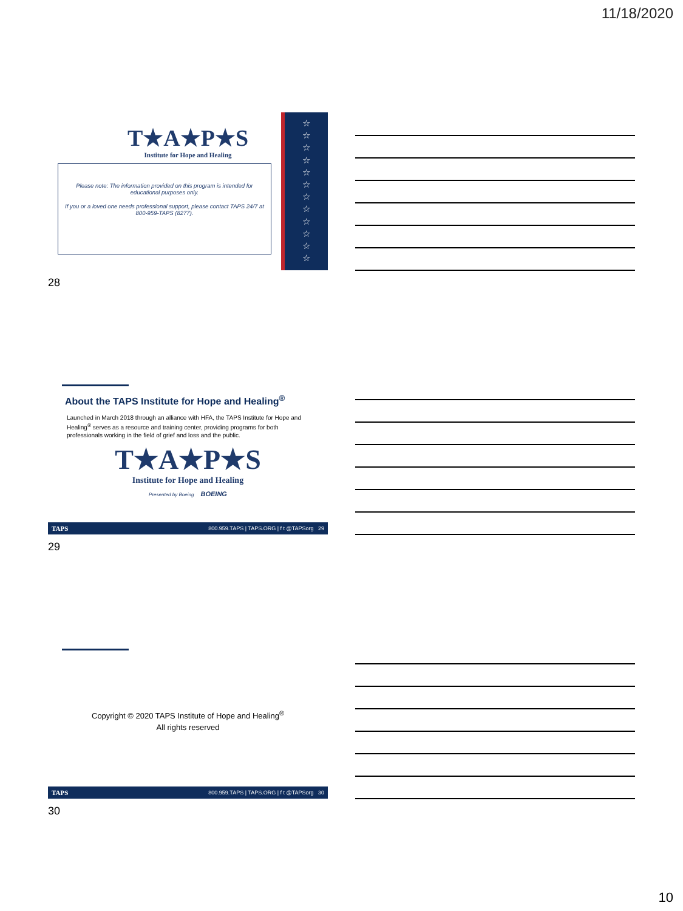11/18/2020
T★A★P★S
Institute for Hope and Healing
Please note: The information provided on this program is intended for educational purposes only.
If you or a loved one needs professional support, please contact TAPS 24/7 at 800-959-TAPS (8277).
☆
☆
☆
☆
☆
☆
☆
☆
☆
☆
☆
☆
28
About the TAPS Institute for Hope and Healing<sup>®</sup>
Launched in March 2018 through an alliance with HFA, the TAPS Institute for Hope and Healing<sup>®</sup> serves as a resource and training center, providing programs for both professionals working in the field of grief and loss and the public.
T★A★P★S
Institute for Hope and Healing
Presented by Boeing BOEING
TAPS 800.959.TAPS | TAPS.ORG | f t @TAPSorg 29
29
Copyright © 2020 TAPS Institute of Hope and Healing<sup>®</sup>
All rights reserved
TAPS 800.959.TAPS | TAPS.ORG | f t @TAPSorg 30
30
10